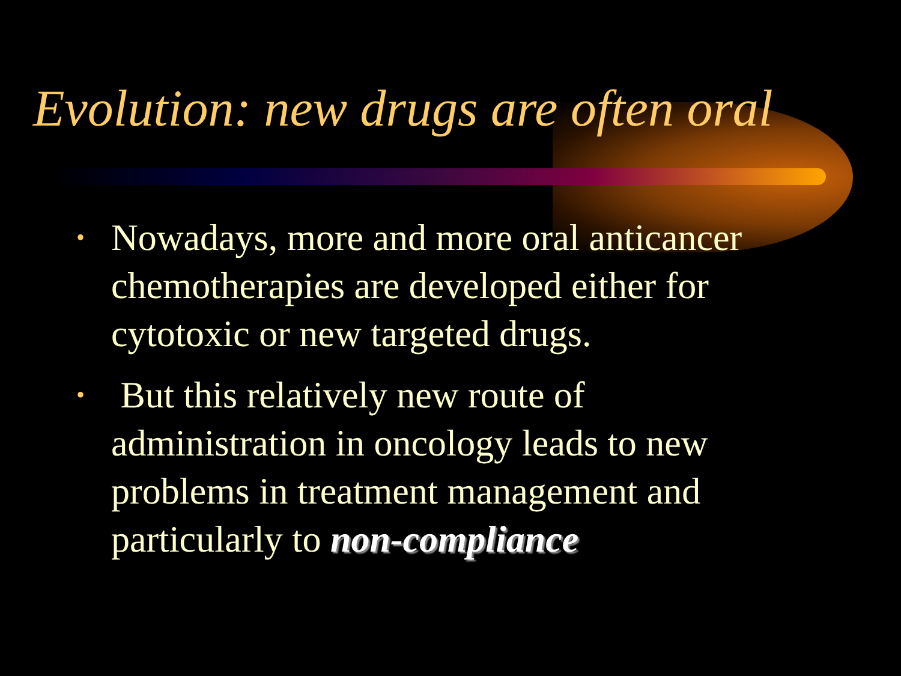Evolution: new drugs are often oral
• Nowadays, more and more oral anticancer chemotherapies are developed either for cytotoxic or new targeted drugs.
• But this relatively new route of administration in oncology leads to new problems in treatment management and particularly to non-compliance